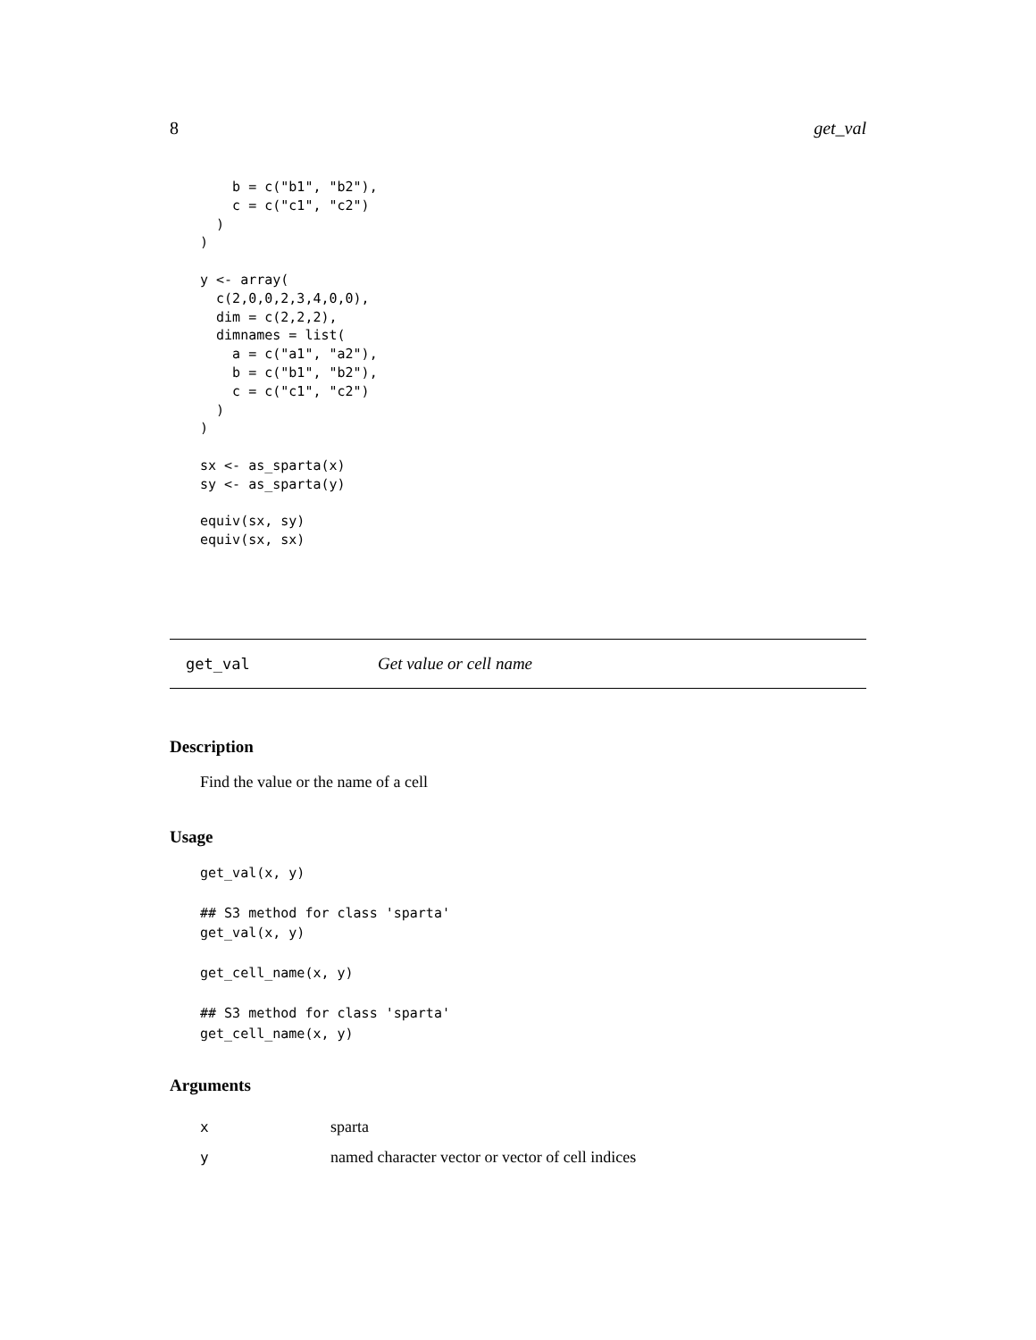8 get_val
    b = c("b1", "b2"),
    c = c("c1", "c2")
  )
)

y <- array(
  c(2,0,0,2,3,4,0,0),
  dim = c(2,2,2),
  dimnames = list(
    a = c("a1", "a2"),
    b = c("b1", "b2"),
    c = c("c1", "c2")
  )
)

sx <- as_sparta(x)
sy <- as_sparta(y)

equiv(sx, sy)
equiv(sx, sx)
get_val Get value or cell name
Description
Find the value or the name of a cell
Usage
get_val(x, y)

## S3 method for class 'sparta'
get_val(x, y)

get_cell_name(x, y)

## S3 method for class 'sparta'
get_cell_name(x, y)
Arguments
| x | sparta |
| y | named character vector or vector of cell indices |